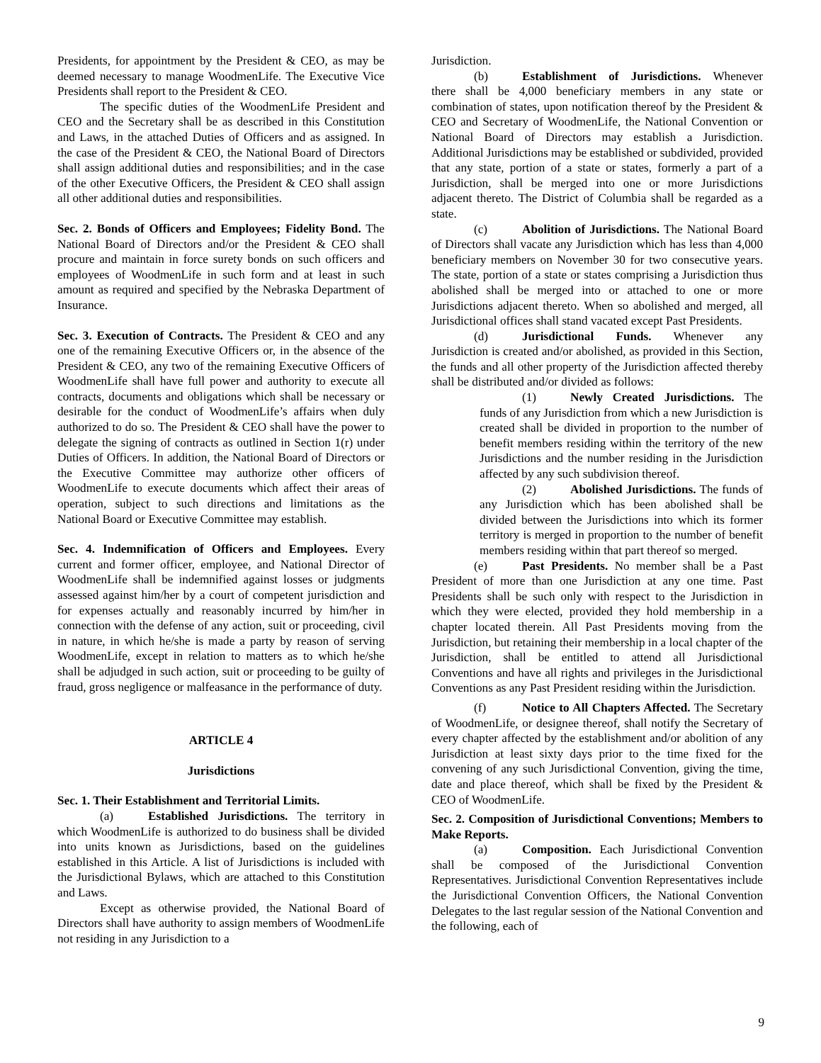Presidents, for appointment by the President & CEO, as may be deemed necessary to manage WoodmenLife. The Executive Vice Presidents shall report to the President & CEO.
The specific duties of the WoodmenLife President and CEO and the Secretary shall be as described in this Constitution and Laws, in the attached Duties of Officers and as assigned. In the case of the President & CEO, the National Board of Directors shall assign additional duties and responsibilities; and in the case of the other Executive Officers, the President & CEO shall assign all other additional duties and responsibilities.
Sec. 2. Bonds of Officers and Employees; Fidelity Bond. The National Board of Directors and/or the President & CEO shall procure and maintain in force surety bonds on such officers and employees of WoodmenLife in such form and at least in such amount as required and specified by the Nebraska Department of Insurance.
Sec. 3. Execution of Contracts. The President & CEO and any one of the remaining Executive Officers or, in the absence of the President & CEO, any two of the remaining Executive Officers of WoodmenLife shall have full power and authority to execute all contracts, documents and obligations which shall be necessary or desirable for the conduct of WoodmenLife’s affairs when duly authorized to do so. The President & CEO shall have the power to delegate the signing of contracts as outlined in Section 1(r) under Duties of Officers. In addition, the National Board of Directors or the Executive Committee may authorize other officers of WoodmenLife to execute documents which affect their areas of operation, subject to such directions and limitations as the National Board or Executive Committee may establish.
Sec. 4. Indemnification of Officers and Employees. Every current and former officer, employee, and National Director of WoodmenLife shall be indemnified against losses or judgments assessed against him/her by a court of competent jurisdiction and for expenses actually and reasonably incurred by him/her in connection with the defense of any action, suit or proceeding, civil in nature, in which he/she is made a party by reason of serving WoodmenLife, except in relation to matters as to which he/she shall be adjudged in such action, suit or proceeding to be guilty of fraud, gross negligence or malfeasance in the performance of duty.
ARTICLE 4
Jurisdictions
Sec. 1. Their Establishment and Territorial Limits.
(a) Established Jurisdictions. The territory in which WoodmenLife is authorized to do business shall be divided into units known as Jurisdictions, based on the guidelines established in this Article. A list of Jurisdictions is included with the Jurisdictional Bylaws, which are attached to this Constitution and Laws.
Except as otherwise provided, the National Board of Directors shall have authority to assign members of WoodmenLife not residing in any Jurisdiction to a
Jurisdiction.
(b) Establishment of Jurisdictions. Whenever there shall be 4,000 beneficiary members in any state or combination of states, upon notification thereof by the President & CEO and Secretary of WoodmenLife, the National Convention or National Board of Directors may establish a Jurisdiction. Additional Jurisdictions may be established or subdivided, provided that any state, portion of a state or states, formerly a part of a Jurisdiction, shall be merged into one or more Jurisdictions adjacent thereto. The District of Columbia shall be regarded as a state.
(c) Abolition of Jurisdictions. The National Board of Directors shall vacate any Jurisdiction which has less than 4,000 beneficiary members on November 30 for two consecutive years. The state, portion of a state or states comprising a Jurisdiction thus abolished shall be merged into or attached to one or more Jurisdictions adjacent thereto. When so abolished and merged, all Jurisdictional offices shall stand vacated except Past Presidents.
(d) Jurisdictional Funds. Whenever any Jurisdiction is created and/or abolished, as provided in this Section, the funds and all other property of the Jurisdiction affected thereby shall be distributed and/or divided as follows:
(1) Newly Created Jurisdictions. The funds of any Jurisdiction from which a new Jurisdiction is created shall be divided in proportion to the number of benefit members residing within the territory of the new Jurisdictions and the number residing in the Jurisdiction affected by any such subdivision thereof.
(2) Abolished Jurisdictions. The funds of any Jurisdiction which has been abolished shall be divided between the Jurisdictions into which its former territory is merged in proportion to the number of benefit members residing within that part thereof so merged.
(e) Past Presidents. No member shall be a Past President of more than one Jurisdiction at any one time. Past Presidents shall be such only with respect to the Jurisdiction in which they were elected, provided they hold membership in a chapter located therein. All Past Presidents moving from the Jurisdiction, but retaining their membership in a local chapter of the Jurisdiction, shall be entitled to attend all Jurisdictional Conventions and have all rights and privileges in the Jurisdictional Conventions as any Past President residing within the Jurisdiction.
(f) Notice to All Chapters Affected. The Secretary of WoodmenLife, or designee thereof, shall notify the Secretary of every chapter affected by the establishment and/or abolition of any Jurisdiction at least sixty days prior to the time fixed for the convening of any such Jurisdictional Convention, giving the time, date and place thereof, which shall be fixed by the President & CEO of WoodmenLife.
Sec. 2. Composition of Jurisdictional Conventions; Members to Make Reports.
(a) Composition. Each Jurisdictional Convention shall be composed of the Jurisdictional Convention Representatives. Jurisdictional Convention Representatives include the Jurisdictional Convention Officers, the National Convention Delegates to the last regular session of the National Convention and the following, each of
9